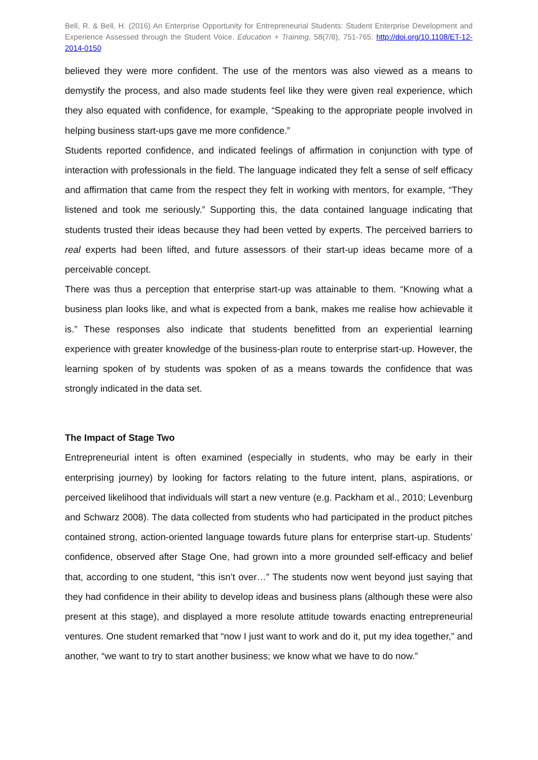Bell, R. & Bell, H. (2016) An Enterprise Opportunity for Entrepreneurial Students: Student Enterprise Development and Experience Assessed through the Student Voice. Education + Training, 58(7/8), 751-765. http://doi.org/10.1108/ET-12-2014-0150
believed they were more confident. The use of the mentors was also viewed as a means to demystify the process, and also made students feel like they were given real experience, which they also equated with confidence, for example, “Speaking to the appropriate people involved in helping business start-ups gave me more confidence.”
Students reported confidence, and indicated feelings of affirmation in conjunction with type of interaction with professionals in the field. The language indicated they felt a sense of self efficacy and affirmation that came from the respect they felt in working with mentors, for example, “They listened and took me seriously.” Supporting this, the data contained language indicating that students trusted their ideas because they had been vetted by experts. The perceived barriers to real experts had been lifted, and future assessors of their start-up ideas became more of a perceivable concept.
There was thus a perception that enterprise start-up was attainable to them. “Knowing what a business plan looks like, and what is expected from a bank, makes me realise how achievable it is.” These responses also indicate that students benefitted from an experiential learning experience with greater knowledge of the business-plan route to enterprise start-up. However, the learning spoken of by students was spoken of as a means towards the confidence that was strongly indicated in the data set.
The Impact of Stage Two
Entrepreneurial intent is often examined (especially in students, who may be early in their enterprising journey) by looking for factors relating to the future intent, plans, aspirations, or perceived likelihood that individuals will start a new venture (e.g. Packham et al., 2010; Levenburg and Schwarz 2008). The data collected from students who had participated in the product pitches contained strong, action-oriented language towards future plans for enterprise start-up. Students’ confidence, observed after Stage One, had grown into a more grounded self-efficacy and belief that, according to one student, “this isn’t over…” The students now went beyond just saying that they had confidence in their ability to develop ideas and business plans (although these were also present at this stage), and displayed a more resolute attitude towards enacting entrepreneurial ventures. One student remarked that “now I just want to work and do it, put my idea together,” and another, “we want to try to start another business; we know what we have to do now.”